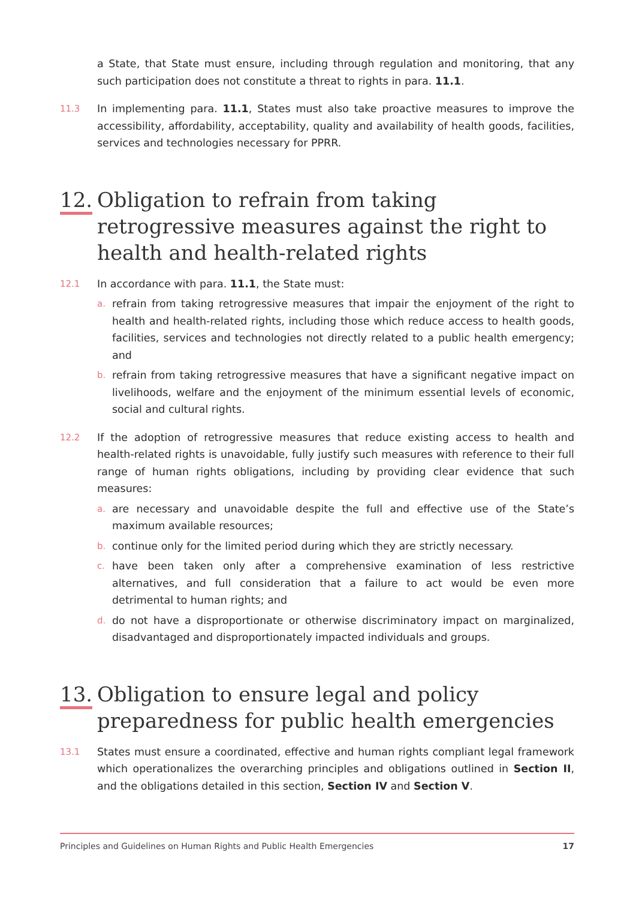a State, that State must ensure, including through regulation and monitoring, that any such participation does not constitute a threat to rights in para. 11.1.
11.3
In implementing para. 11.1, States must also take proactive measures to improve the accessibility, affordability, acceptability, quality and availability of health goods, facilities, services and technologies necessary for PPRR.
12. Obligation to refrain from taking retrogressive measures against the right to health and health-related rights
12.1
In accordance with para. 11.1, the State must:
a.
refrain from taking retrogressive measures that impair the enjoyment of the right to health and health-related rights, including those which reduce access to health goods, facilities, services and technologies not directly related to a public health emergency; and
b.
refrain from taking retrogressive measures that have a significant negative impact on livelihoods, welfare and the enjoyment of the minimum essential levels of economic, social and cultural rights.
12.2
If the adoption of retrogressive measures that reduce existing access to health and health-related rights is unavoidable, fully justify such measures with reference to their full range of human rights obligations, including by providing clear evidence that such measures:
a.
are necessary and unavoidable despite the full and effective use of the State’s maximum available resources;
b.
continue only for the limited period during which they are strictly necessary.
c.
have been taken only after a comprehensive examination of less restrictive alternatives, and full consideration that a failure to act would be even more detrimental to human rights; and
d.
do not have a disproportionate or otherwise discriminatory impact on marginalized, disadvantaged and disproportionately impacted individuals and groups.
13. Obligation to ensure legal and policy preparedness for public health emergencies
13.1
States must ensure a coordinated, effective and human rights compliant legal framework which operationalizes the overarching principles and obligations outlined in Section II, and the obligations detailed in this section, Section IV and Section V.
Principles and Guidelines on Human Rights and Public Health Emergencies 17